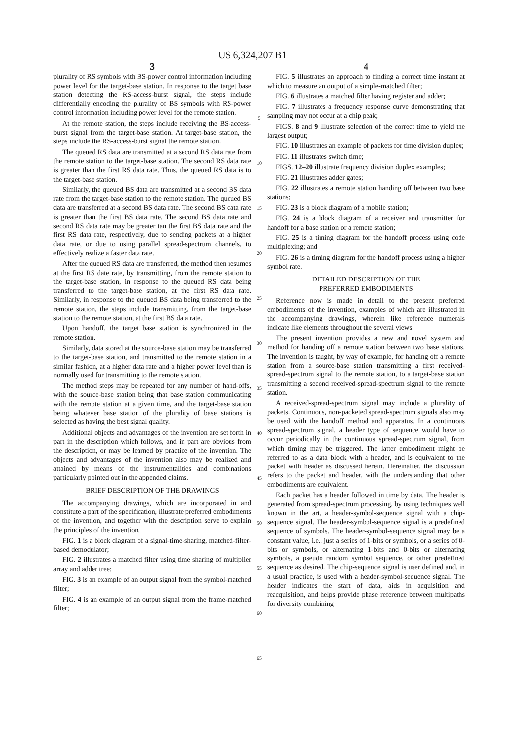US 6,324,207 B1
3
plurality of RS symbols with BS-power control information including power level for the target-base station. In response to the target base station detecting the RS-access-burst signal, the steps include differentially encoding the plurality of BS symbols with RS-power control information including power level for the remote station.
At the remote station, the steps include receiving the BS-access-burst signal from the target-base station. At target-base station, the steps include the RS-access-burst signal the remote station.
The queued RS data are transmitted at a second RS data rate from the remote station to the target-base station. The second RS data rate is greater than the first RS data rate. Thus, the queued RS data is to the target-base station.
Similarly, the queued BS data are transmitted at a second BS data rate from the target-base station to the remote station. The queued BS data are transferred at a second BS data rate. The second BS data rate is greater than the first BS data rate. The second BS data rate and second RS data rate may be greater tan the first BS data rate and the first RS data rate, respectively, due to sending packets at a higher data rate, or due to using parallel spread-spectrum channels, to effectively realize a faster data rate.
After the queued RS data are transferred, the method then resumes at the first RS date rate, by transmitting, from the remote station to the target-base station, in response to the queued RS data being transferred to the target-base station, at the first RS data rate. Similarly, in response to the queued BS data being transferred to the remote station, the steps include transmitting, from the target-base station to the remote station, at the first BS data rate.
Upon handoff, the target base station is synchronized in the remote station.
Similarly, data stored at the source-base station may be transferred to the target-base station, and transmitted to the remote station in a similar fashion, at a higher data rate and a higher power level than is normally used for transmitting to the remote station.
The method steps may be repeated for any number of hand-offs, with the source-base station being that base station communicating with the remote station at a given time, and the target-base station being whatever base station of the plurality of base stations is selected as having the best signal quality.
Additional objects and advantages of the invention are set forth in part in the description which follows, and in part are obvious from the description, or may be learned by practice of the invention. The objects and advantages of the invention also may be realized and attained by means of the instrumentalities and combinations particularly pointed out in the appended claims.
BRIEF DESCRIPTION OF THE DRAWINGS
The accompanying drawings, which are incorporated in and constitute a part of the specification, illustrate preferred embodiments of the invention, and together with the description serve to explain the principles of the invention.
FIG. 1 is a block diagram of a signal-time-sharing, matched-filter-based demodulator;
FIG. 2 illustrates a matched filter using time sharing of multiplier array and adder tree;
FIG. 3 is an example of an output signal from the symbol-matched filter;
FIG. 4 is an example of an output signal from the frame-matched filter;
5
10
15
20
25
30
35
40
45
50
55
60
65
4
FIG. 5 illustrates an approach to finding a correct time instant at which to measure an output of a simple-matched filter;
FIG. 6 illustrates a matched filter having register and adder;
FIG. 7 illustrates a frequency response curve demonstrating that sampling may not occur at a chip peak;
FIGS. 8 and 9 illustrate selection of the correct time to yield the largest output;
FIG. 10 illustrates an example of packets for time division duplex;
FIG. 11 illustrates switch time;
FIGS. 12–20 illustrate frequency division duplex examples;
FIG. 21 illustrates adder gates;
FIG. 22 illustrates a remote station handing off between two base stations;
FIG. 23 is a block diagram of a mobile station;
FIG. 24 is a block diagram of a receiver and transmitter for handoff for a base station or a remote station;
FIG. 25 is a timing diagram for the handoff process using code multiplexing; and
FIG. 26 is a timing diagram for the handoff process using a higher symbol rate.
DETAILED DESCRIPTION OF THE
PREFERRED EMBODIMENTS
Reference now is made in detail to the present preferred embodiments of the invention, examples of which are illustrated in the accompanying drawings, wherein like reference numerals indicate like elements throughout the several views.
The present invention provides a new and novel system and method for handing off a remote station between two base stations. The invention is taught, by way of example, for handing off a remote station from a source-base station transmitting a first received-spread-spectrum signal to the remote station, to a target-base station transmitting a second received-spread-spectrum signal to the remote station.
A received-spread-spectrum signal may include a plurality of packets. Continuous, non-packeted spread-spectrum signals also may be used with the handoff method and apparatus. In a continuous spread-spectrum signal, a header type of sequence would have to occur periodically in the continuous spread-spectrum signal, from which timing may be triggered. The latter embodiment might be referred to as a data block with a header, and is equivalent to the packet with header as discussed herein. Hereinafter, the discussion refers to the packet and header, with the understanding that other embodiments are equivalent.
Each packet has a header followed in time by data. The header is generated from spread-spectrum processing, by using techniques well known in the art, a header-symbol-sequence signal with a chip-sequence signal. The header-symbol-sequence signal is a predefined sequence of symbols. The header-symbol-sequence signal may be a constant value, i.e., just a series of 1-bits or symbols, or a series of 0-bits or symbols, or alternating 1-bits and 0-bits or alternating symbols, a pseudo random symbol sequence, or other predefined sequence as desired. The chip-sequence signal is user defined and, in a usual practice, is used with a header-symbol-sequence signal. The header indicates the start of data, aids in acquisition and reacquisition, and helps provide phase reference between multipaths for diversity combining